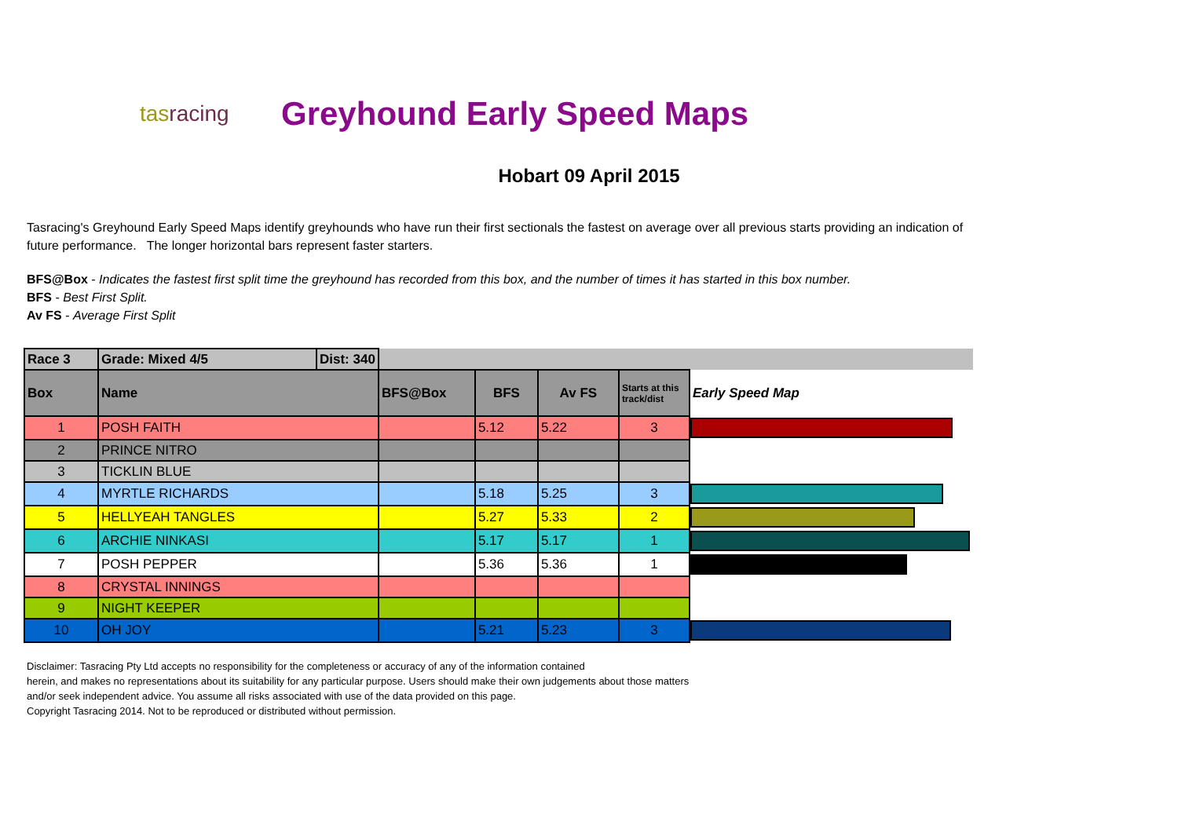tasracing
Greyhound Early Speed Maps
Hobart 09 April 2015
Tasracing's Greyhound Early Speed Maps identify greyhounds who have run their first sectionals the fastest on average over all previous starts providing an indication of future performance. The longer horizontal bars represent faster starters.
BFS@Box - Indicates the fastest first split time the greyhound has recorded from this box, and the number of times it has started in this box number.
BFS - Best First Split.
Av FS - Average First Split
| Race 3 | Grade: Mixed 4/5 | Dist: 340 | | | | | |
| Box | Name | | BFS@Box | BFS | Av FS | Starts at this track/dist | Early Speed Map |
| 1 | POSH FAITH | | | 5.12 | 5.22 | 3 | |
| 2 | PRINCE NITRO | | | | | | |
| 3 | TICKLIN BLUE | | | | | | |
| 4 | MYRTLE RICHARDS | | | 5.18 | 5.25 | 3 | |
| 5 | HELLYEAH TANGLES | | | 5.27 | 5.33 | 2 | |
| 6 | ARCHIE NINKASI | | | 5.17 | 5.17 | 1 | |
| 7 | POSH PEPPER | | | 5.36 | 5.36 | 1 | |
| 8 | CRYSTAL INNINGS | | | | | | |
| 9 | NIGHT KEEPER | | | | | | |
| 10 | OH JOY | | | 5.21 | 5.23 | 3 | |
Disclaimer: Tasracing Pty Ltd accepts no responsibility for the completeness or accuracy of any of the information contained
herein, and makes no representations about its suitability for any particular purpose. Users should make their own judgements about those matters
and/or seek independent advice. You assume all risks associated with use of the data provided on this page.
Copyright Tasracing 2014. Not to be reproduced or distributed without permission.